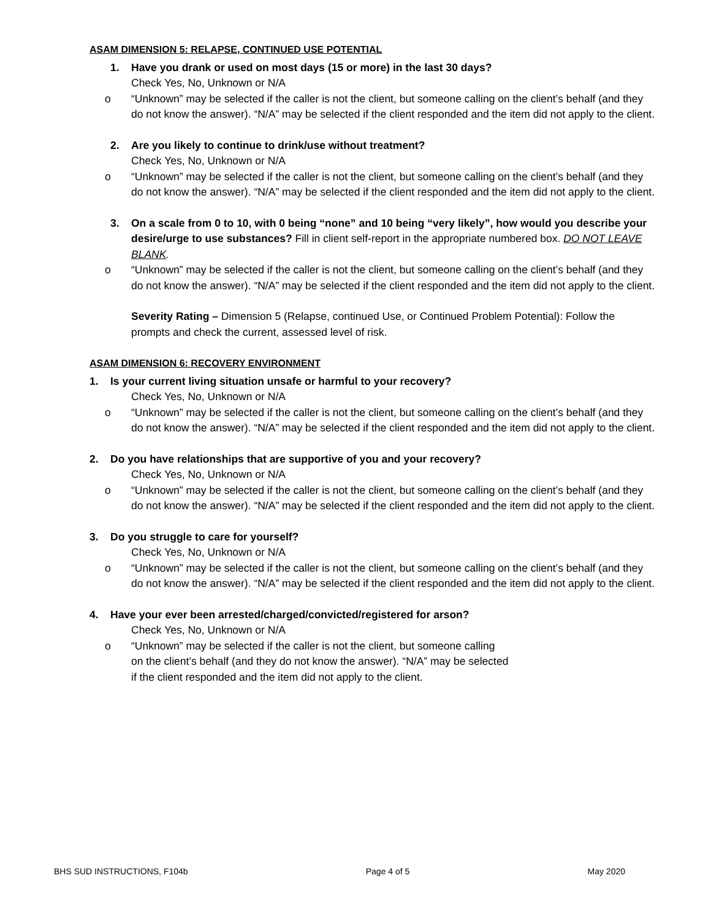ASAM DIMENSION 5: RELAPSE, CONTINUED USE POTENTIAL
1. Have you drank or used on most days (15 or more) in the last 30 days?
Check Yes, No, Unknown or N/A
o “Unknown” may be selected if the caller is not the client, but someone calling on the client’s behalf (and they do not know the answer). “N/A” may be selected if the client responded and the item did not apply to the client.
2. Are you likely to continue to drink/use without treatment?
Check Yes, No, Unknown or N/A
o “Unknown” may be selected if the caller is not the client, but someone calling on the client’s behalf (and they do not know the answer). “N/A” may be selected if the client responded and the item did not apply to the client.
3. On a scale from 0 to 10, with 0 being “none” and 10 being “very likely”, how would you describe your desire/urge to use substances? Fill in client self-report in the appropriate numbered box. DO NOT LEAVE BLANK.
o “Unknown” may be selected if the caller is not the client, but someone calling on the client’s behalf (and they do not know the answer). “N/A” may be selected if the client responded and the item did not apply to the client.
Severity Rating – Dimension 5 (Relapse, continued Use, or Continued Problem Potential): Follow the prompts and check the current, assessed level of risk.
ASAM DIMENSION 6: RECOVERY ENVIRONMENT
1. Is your current living situation unsafe or harmful to your recovery?
Check Yes, No, Unknown or N/A
o “Unknown” may be selected if the caller is not the client, but someone calling on the client’s behalf (and they do not know the answer). “N/A” may be selected if the client responded and the item did not apply to the client.
2. Do you have relationships that are supportive of you and your recovery?
Check Yes, No, Unknown or N/A
o “Unknown” may be selected if the caller is not the client, but someone calling on the client’s behalf (and they do not know the answer). “N/A” may be selected if the client responded and the item did not apply to the client.
3. Do you struggle to care for yourself?
Check Yes, No, Unknown or N/A
o “Unknown” may be selected if the caller is not the client, but someone calling on the client’s behalf (and they do not know the answer). “N/A” may be selected if the client responded and the item did not apply to the client.
4. Have your ever been arrested/charged/convicted/registered for arson?
Check Yes, No, Unknown or N/A
o “Unknown” may be selected if the caller is not the client, but someone calling on the client’s behalf (and they do not know the answer). “N/A” may be selected if the client responded and the item did not apply to the client.
BHS SUD INSTRUCTIONS, F104b Page 4 of 5 May 2020